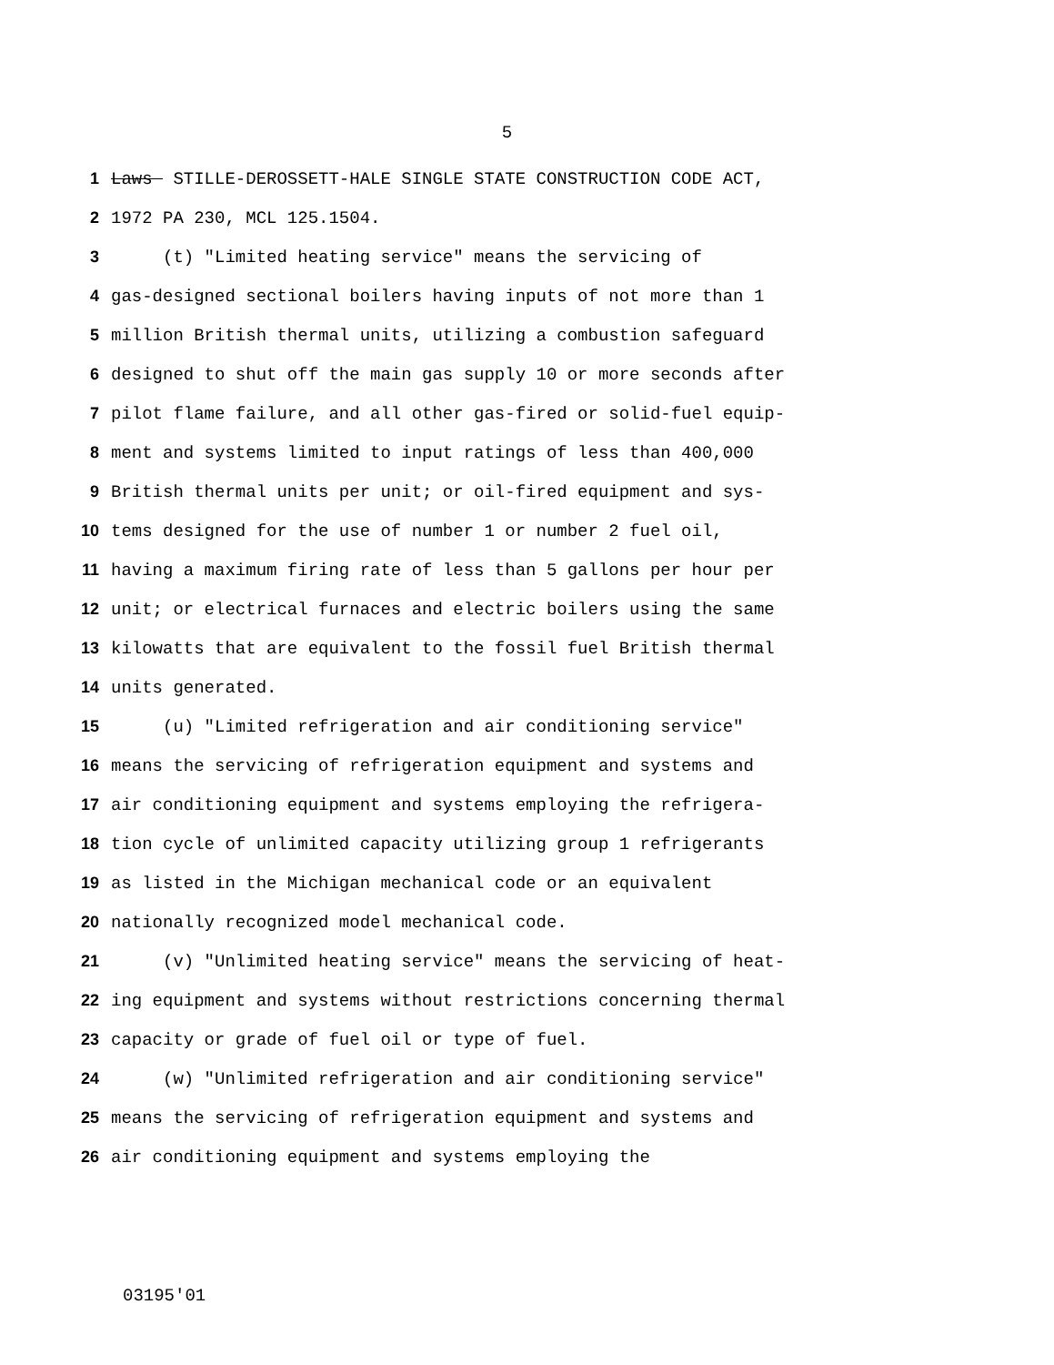5
1 Laws STILLE-DEROSSETT-HALE SINGLE STATE CONSTRUCTION CODE ACT,
2 1972 PA 230, MCL 125.1504.
3 (t) "Limited heating service" means the servicing of
4 gas-designed sectional boilers having inputs of not more than 1
5 million British thermal units, utilizing a combustion safeguard
6 designed to shut off the main gas supply 10 or more seconds after
7 pilot flame failure, and all other gas-fired or solid-fuel equip-
8 ment and systems limited to input ratings of less than 400,000
9 British thermal units per unit; or oil-fired equipment and sys-
10 tems designed for the use of number 1 or number 2 fuel oil,
11 having a maximum firing rate of less than 5 gallons per hour per
12 unit; or electrical furnaces and electric boilers using the same
13 kilowatts that are equivalent to the fossil fuel British thermal
14 units generated.
15 (u) "Limited refrigeration and air conditioning service"
16 means the servicing of refrigeration equipment and systems and
17 air conditioning equipment and systems employing the refrigera-
18 tion cycle of unlimited capacity utilizing group 1 refrigerants
19 as listed in the Michigan mechanical code or an equivalent
20 nationally recognized model mechanical code.
21 (v) "Unlimited heating service" means the servicing of heat-
22 ing equipment and systems without restrictions concerning thermal
23 capacity or grade of fuel oil or type of fuel.
24 (w) "Unlimited refrigeration and air conditioning service"
25 means the servicing of refrigeration equipment and systems and
26 air conditioning equipment and systems employing the
03195'01